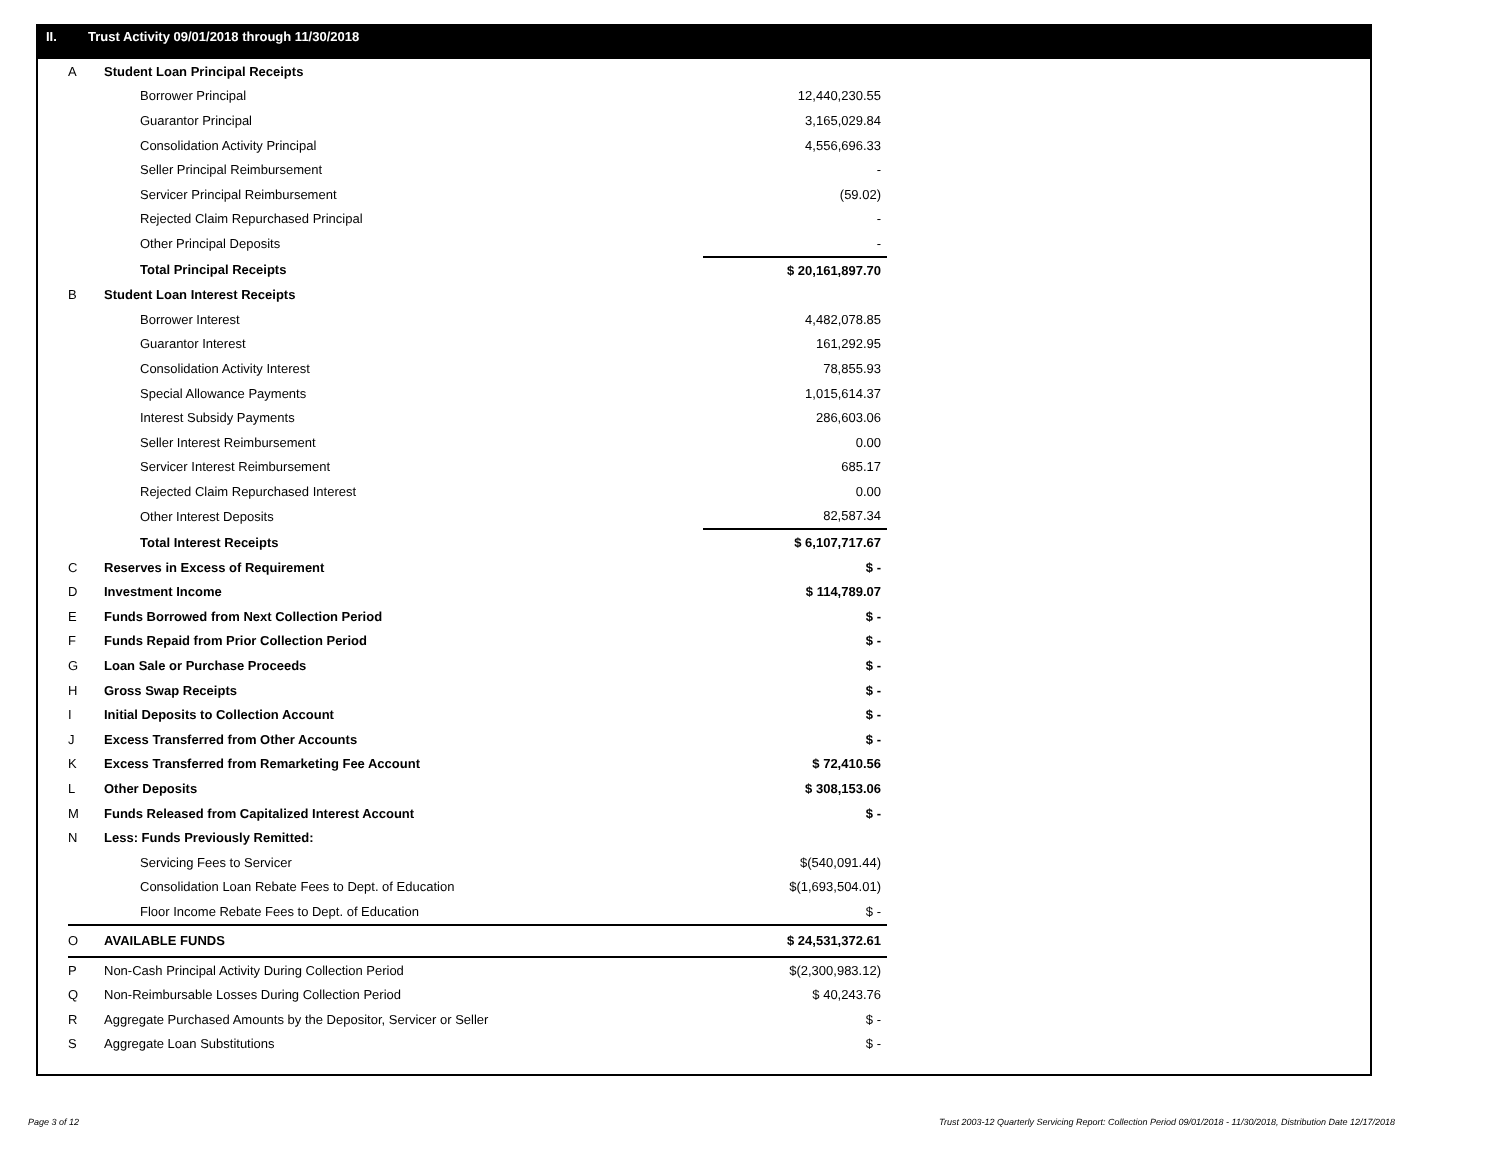II. Trust Activity 09/01/2018 through 11/30/2018
| A | Student Loan Principal Receipts | |
| | Borrower Principal | 12,440,230.55 |
| | Guarantor Principal | 3,165,029.84 |
| | Consolidation Activity Principal | 4,556,696.33 |
| | Seller Principal Reimbursement | - |
| | Servicer Principal Reimbursement | (59.02) |
| | Rejected Claim Repurchased Principal | - |
| | Other Principal Deposits | - |
| | Total Principal Receipts | $ 20,161,897.70 |
| B | Student Loan Interest Receipts | |
| | Borrower Interest | 4,482,078.85 |
| | Guarantor Interest | 161,292.95 |
| | Consolidation Activity Interest | 78,855.93 |
| | Special Allowance Payments | 1,015,614.37 |
| | Interest Subsidy Payments | 286,603.06 |
| | Seller Interest Reimbursement | 0.00 |
| | Servicer Interest Reimbursement | 685.17 |
| | Rejected Claim Repurchased Interest | 0.00 |
| | Other Interest Deposits | 82,587.34 |
| | Total Interest Receipts | $ 6,107,717.67 |
| C | Reserves in Excess of Requirement | $ - |
| D | Investment Income | $ 114,789.07 |
| E | Funds Borrowed from Next Collection Period | $ - |
| F | Funds Repaid from Prior Collection Period | $ - |
| G | Loan Sale or Purchase Proceeds | $ - |
| H | Gross Swap Receipts | $ - |
| I | Initial Deposits to Collection Account | $ - |
| J | Excess Transferred from Other Accounts | $ - |
| K | Excess Transferred from Remarketing Fee Account | $ 72,410.56 |
| L | Other Deposits | $ 308,153.06 |
| M | Funds Released from Capitalized Interest Account | $ - |
| N | Less: Funds Previously Remitted: | |
| | Servicing Fees to Servicer | $(540,091.44) |
| | Consolidation Loan Rebate Fees to Dept. of Education | $(1,693,504.01) |
| | Floor Income Rebate Fees to Dept. of Education | $ - |
| O | AVAILABLE FUNDS | $ 24,531,372.61 |
| P | Non-Cash Principal Activity During Collection Period | $(2,300,983.12) |
| Q | Non-Reimbursable Losses During Collection Period | $ 40,243.76 |
| R | Aggregate Purchased Amounts by the Depositor, Servicer or Seller | $ - |
| S | Aggregate Loan Substitutions | $ - |
Page 3 of 12
Trust 2003-12 Quarterly Servicing Report: Collection Period 09/01/2018 - 11/30/2018, Distribution Date 12/17/2018